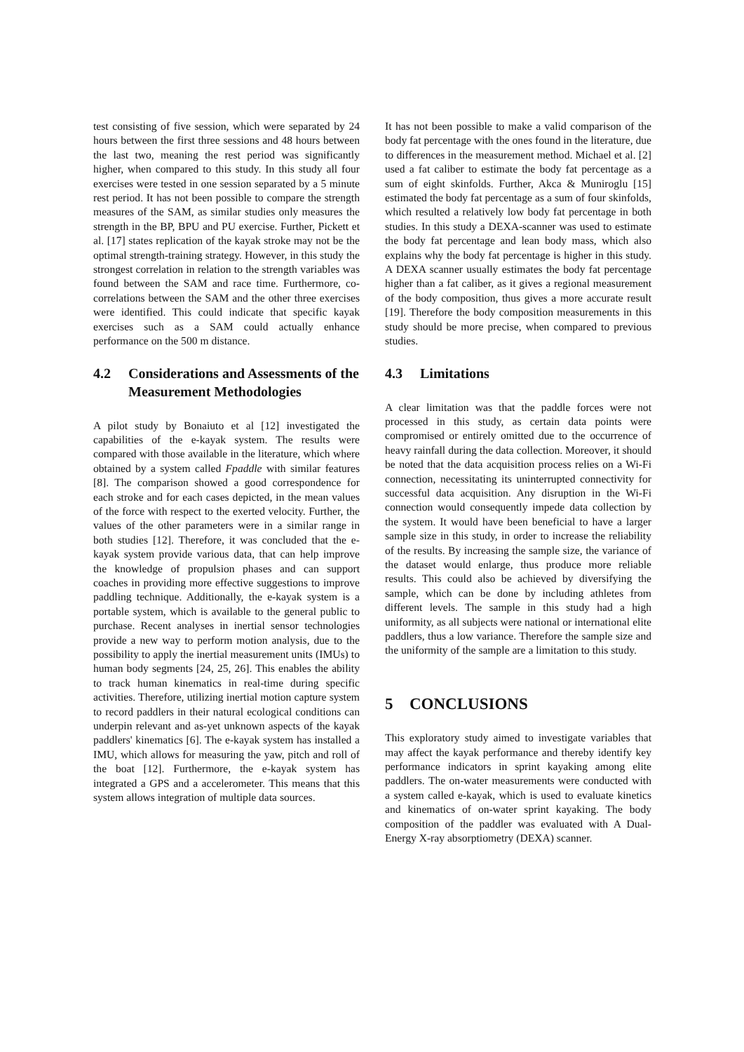test consisting of five session, which were separated by 24 hours between the first three sessions and 48 hours between the last two, meaning the rest period was significantly higher, when compared to this study. In this study all four exercises were tested in one session separated by a 5 minute rest period. It has not been possible to compare the strength measures of the SAM, as similar studies only measures the strength in the BP, BPU and PU exercise. Further, Pickett et al. [17] states replication of the kayak stroke may not be the optimal strength-training strategy. However, in this study the strongest correlation in relation to the strength variables was found between the SAM and race time. Furthermore, co-correlations between the SAM and the other three exercises were identified. This could indicate that specific kayak exercises such as a SAM could actually enhance performance on the 500 m distance.
4.2 Considerations and Assessments of the Measurement Methodologies
A pilot study by Bonaiuto et al [12] investigated the capabilities of the e-kayak system. The results were compared with those available in the literature, which where obtained by a system called Fpaddle with similar features [8]. The comparison showed a good correspondence for each stroke and for each cases depicted, in the mean values of the force with respect to the exerted velocity. Further, the values of the other parameters were in a similar range in both studies [12]. Therefore, it was concluded that the e-kayak system provide various data, that can help improve the knowledge of propulsion phases and can support coaches in providing more effective suggestions to improve paddling technique. Additionally, the e-kayak system is a portable system, which is available to the general public to purchase. Recent analyses in inertial sensor technologies provide a new way to perform motion analysis, due to the possibility to apply the inertial measurement units (IMUs) to human body segments [24, 25, 26]. This enables the ability to track human kinematics in real-time during specific activities. Therefore, utilizing inertial motion capture system to record paddlers in their natural ecological conditions can underpin relevant and as-yet unknown aspects of the kayak paddlers' kinematics [6]. The e-kayak system has installed a IMU, which allows for measuring the yaw, pitch and roll of the boat [12]. Furthermore, the e-kayak system has integrated a GPS and a accelerometer. This means that this system allows integration of multiple data sources.
It has not been possible to make a valid comparison of the body fat percentage with the ones found in the literature, due to differences in the measurement method. Michael et al. [2] used a fat caliber to estimate the body fat percentage as a sum of eight skinfolds. Further, Akca & Muniroglu [15] estimated the body fat percentage as a sum of four skinfolds, which resulted a relatively low body fat percentage in both studies. In this study a DEXA-scanner was used to estimate the body fat percentage and lean body mass, which also explains why the body fat percentage is higher in this study. A DEXA scanner usually estimates the body fat percentage higher than a fat caliber, as it gives a regional measurement of the body composition, thus gives a more accurate result [19]. Therefore the body composition measurements in this study should be more precise, when compared to previous studies.
4.3 Limitations
A clear limitation was that the paddle forces were not processed in this study, as certain data points were compromised or entirely omitted due to the occurrence of heavy rainfall during the data collection. Moreover, it should be noted that the data acquisition process relies on a Wi-Fi connection, necessitating its uninterrupted connectivity for successful data acquisition. Any disruption in the Wi-Fi connection would consequently impede data collection by the system. It would have been beneficial to have a larger sample size in this study, in order to increase the reliability of the results. By increasing the sample size, the variance of the dataset would enlarge, thus produce more reliable results. This could also be achieved by diversifying the sample, which can be done by including athletes from different levels. The sample in this study had a high uniformity, as all subjects were national or international elite paddlers, thus a low variance. Therefore the sample size and the uniformity of the sample are a limitation to this study.
5 CONCLUSIONS
This exploratory study aimed to investigate variables that may affect the kayak performance and thereby identify key performance indicators in sprint kayaking among elite paddlers. The on-water measurements were conducted with a system called e-kayak, which is used to evaluate kinetics and kinematics of on-water sprint kayaking. The body composition of the paddler was evaluated with A Dual-Energy X-ray absorptiometry (DEXA) scanner.